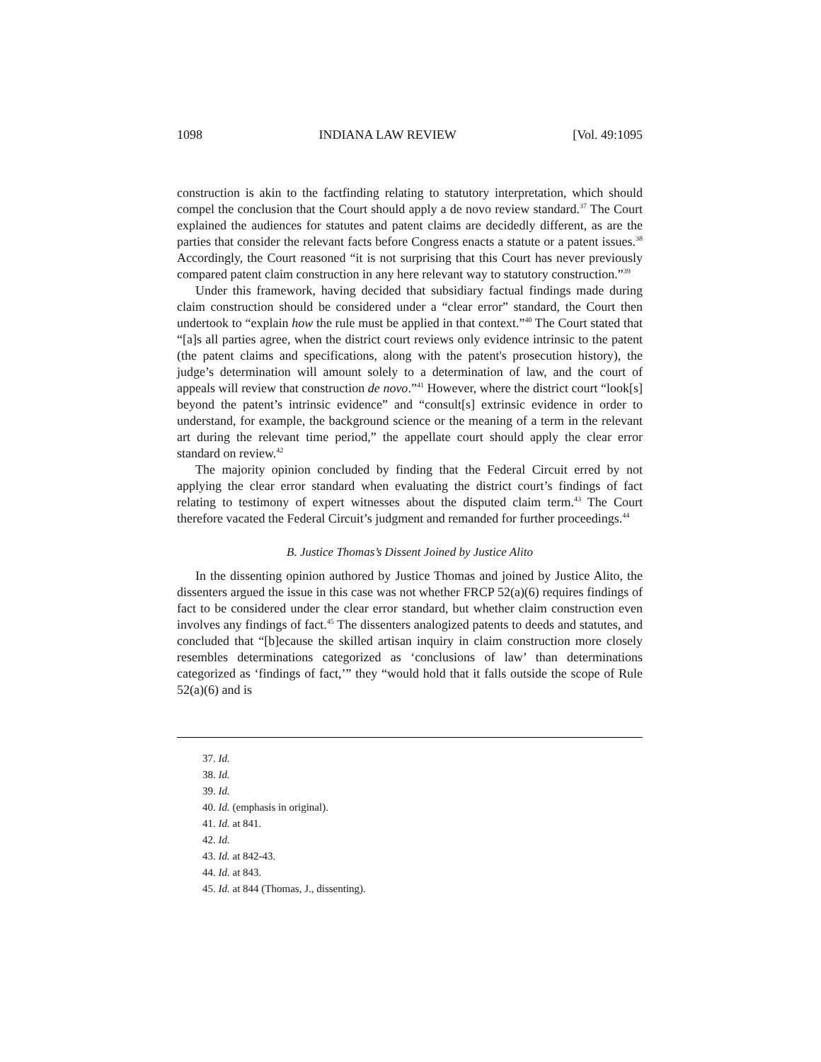1098 INDIANA LAW REVIEW [Vol. 49:1095
construction is akin to the factfinding relating to statutory interpretation, which should compel the conclusion that the Court should apply a de novo review standard.<sup>37</sup> The Court explained the audiences for statutes and patent claims are decidedly different, as are the parties that consider the relevant facts before Congress enacts a statute or a patent issues.<sup>38</sup> Accordingly, the Court reasoned “it is not surprising that this Court has never previously compared patent claim construction in any here relevant way to statutory construction.”<sup>39</sup>
Under this framework, having decided that subsidiary factual findings made during claim construction should be considered under a “clear error” standard, the Court then undertook to “explain how the rule must be applied in that context.”<sup>40</sup> The Court stated that “[a]s all parties agree, when the district court reviews only evidence intrinsic to the patent (the patent claims and specifications, along with the patent's prosecution history), the judge’s determination will amount solely to a determination of law, and the court of appeals will review that construction de novo.”<sup>41</sup> However, where the district court “look[s] beyond the patent’s intrinsic evidence” and “consult[s] extrinsic evidence in order to understand, for example, the background science or the meaning of a term in the relevant art during the relevant time period,” the appellate court should apply the clear error standard on review.<sup>42</sup>
The majority opinion concluded by finding that the Federal Circuit erred by not applying the clear error standard when evaluating the district court’s findings of fact relating to testimony of expert witnesses about the disputed claim term.<sup>43</sup> The Court therefore vacated the Federal Circuit’s judgment and remanded for further proceedings.<sup>44</sup>
B. Justice Thomas’s Dissent Joined by Justice Alito
In the dissenting opinion authored by Justice Thomas and joined by Justice Alito, the dissenters argued the issue in this case was not whether FRCP 52(a)(6) requires findings of fact to be considered under the clear error standard, but whether claim construction even involves any findings of fact.<sup>45</sup> The dissenters analogized patents to deeds and statutes, and concluded that “[b]ecause the skilled artisan inquiry in claim construction more closely resembles determinations categorized as ‘conclusions of law’ than determinations categorized as ‘findings of fact,’” they “would hold that it falls outside the scope of Rule 52(a)(6) and is
37. Id.
38. Id.
39. Id.
40. Id. (emphasis in original).
41. Id. at 841.
42. Id.
43. Id. at 842-43.
44. Id. at 843.
45. Id. at 844 (Thomas, J., dissenting).